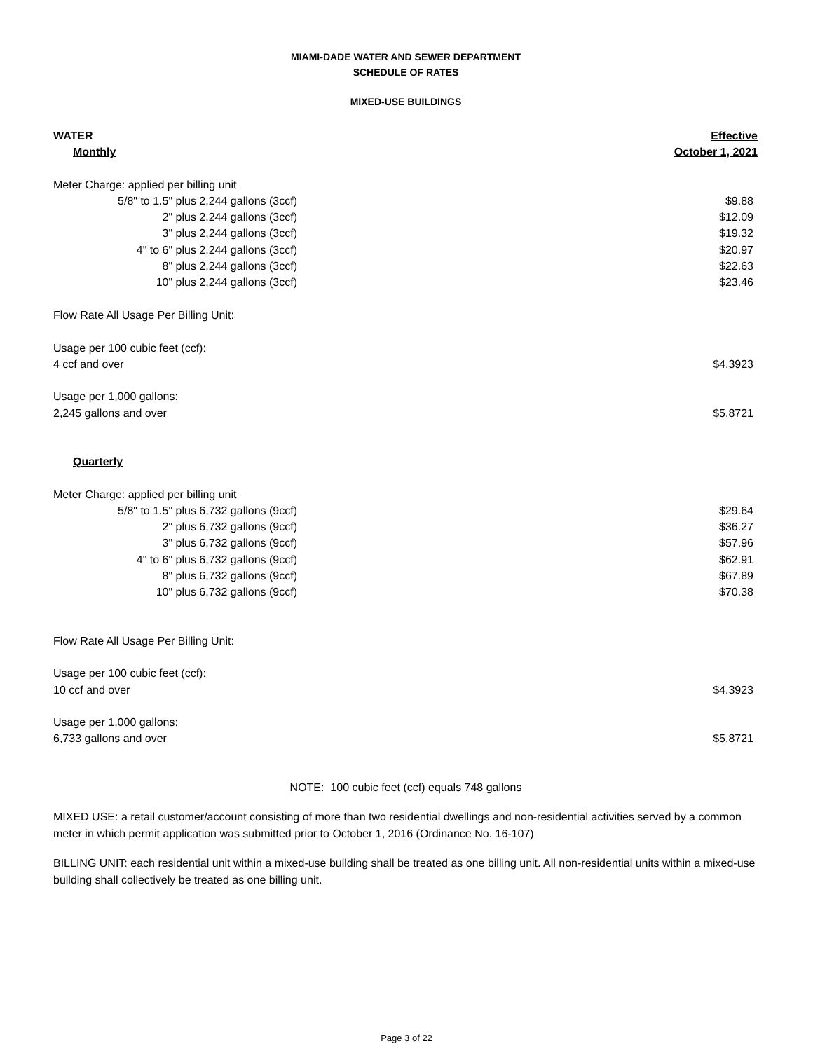MIAMI-DADE WATER AND SEWER DEPARTMENT
SCHEDULE OF RATES
MIXED-USE BUILDINGS
| WATER | | Effective |
| --- | --- | --- |
| Monthly | | October 1, 2021 |
| Meter Charge: applied per billing unit | | |
| 5/8" to 1.5" plus 2,244 gallons (3ccf) | | $9.88 |
| 2" plus 2,244 gallons (3ccf) | | $12.09 |
| 3" plus 2,244 gallons (3ccf) | | $19.32 |
| 4" to 6" plus 2,244 gallons (3ccf) | | $20.97 |
| 8" plus 2,244 gallons (3ccf) | | $22.63 |
| 10" plus 2,244 gallons (3ccf) | | $23.46 |
| Flow Rate All Usage Per Billing Unit: | | |
| Usage per 100 cubic feet (ccf): | | |
| 4 ccf and over | | $4.3923 |
| Usage per 1,000 gallons: | | |
| 2,245 gallons and over | | $5.8721 |
| Quarterly | | |
| Meter Charge: applied per billing unit | | |
| 5/8" to 1.5" plus 6,732 gallons (9ccf) | | $29.64 |
| 2" plus 6,732 gallons (9ccf) | | $36.27 |
| 3" plus 6,732 gallons (9ccf) | | $57.96 |
| 4" to 6" plus 6,732 gallons (9ccf) | | $62.91 |
| 8" plus 6,732 gallons (9ccf) | | $67.89 |
| 10" plus 6,732 gallons (9ccf) | | $70.38 |
| Flow Rate All Usage Per Billing Unit: | | |
| Usage per 100 cubic feet (ccf): | | |
| 10 ccf and over | | $4.3923 |
| Usage per 1,000 gallons: | | |
| 6,733 gallons and over | | $5.8721 |
NOTE: 100 cubic feet (ccf) equals 748 gallons
MIXED USE: a retail customer/account consisting of more than two residential dwellings and non-residential activities served by a common meter in which permit application was submitted prior to October 1, 2016 (Ordinance No. 16-107)
BILLING UNIT: each residential unit within a mixed-use building shall be treated as one billing unit. All non-residential units within a mixed-use building shall collectively be treated as one billing unit.
Page 3 of 22